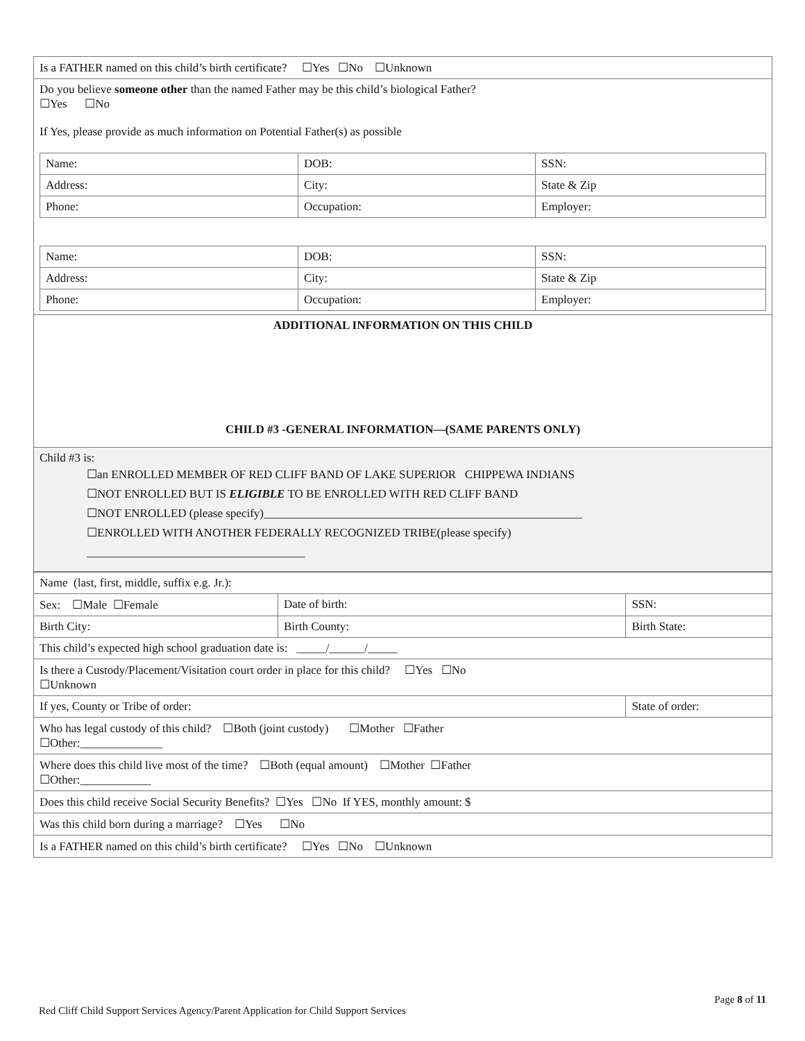| Is a FATHER named on this child’s birth certificate? ☐Yes ☐No ☐Unknown |
| Do you believe someone other than the named Father may be this child’s biological Father? ☐Yes ☐No If Yes, please provide as much information on Potential Father(s) as possible / Name: / DOB: / SSN: / / Address: / City: / State & Zip / / Phone: / Occupation: / Employer: / / Name: / DOB: / SSN: / / Address: / City: / State & Zip / / Phone: / Occupation: / Employer: / |
| ADDITIONAL INFORMATION ON THIS CHILD CHILD #3 -GENERAL INFORMATION—(SAME PARENTS ONLY) |
| Child #3 is: ☐an ENROLLED MEMBER OF RED CLIFF BAND OF LAKE SUPERIOR CHIPPEWA INDIANS ☐NOT ENROLLED BUT IS ELIGIBLE TO BE ENROLLED WITH RED CLIFF BAND ☐NOT ENROLLED (please specify)______________________________________________________ ☐ENROLLED WITH ANOTHER FEDERALLY RECOGNIZED TRIBE(please specify) _____________________________________ |
| Name (last, first, middle, suffix e.g. Jr.): | | | |
| Sex: ☐Male ☐Female | Date of birth: | | SSN: |
| Birth City: | Birth County: | | Birth State: |
| This child’s expected high school graduation date is: _____/______/_____ | | | |
| Is there a Custody/Placement/Visitation court order in place for this child? ☐Yes ☐No ☐Unknown | | | |
| If yes, County or Tribe of order: | | State of order: | |
| Who has legal custody of this child? ☐Both (joint custody) ☐Mother ☐Father ☐Other:______________ | | | |
| Where does this child live most of the time? ☐Both (equal amount) ☐Mother ☐Father ☐Other:____________ | | | |
| Does this child receive Social Security Benefits? ☐Yes ☐No If YES, monthly amount: $ | | | |
| Was this child born during a marriage? ☐Yes ☐No | | | |
| Is a FATHER named on this child’s birth certificate? ☐Yes ☐No ☐Unknown | | | |
Page 8 of 11
Red Cliff Child Support Services Agency/Parent Application for Child Support Services